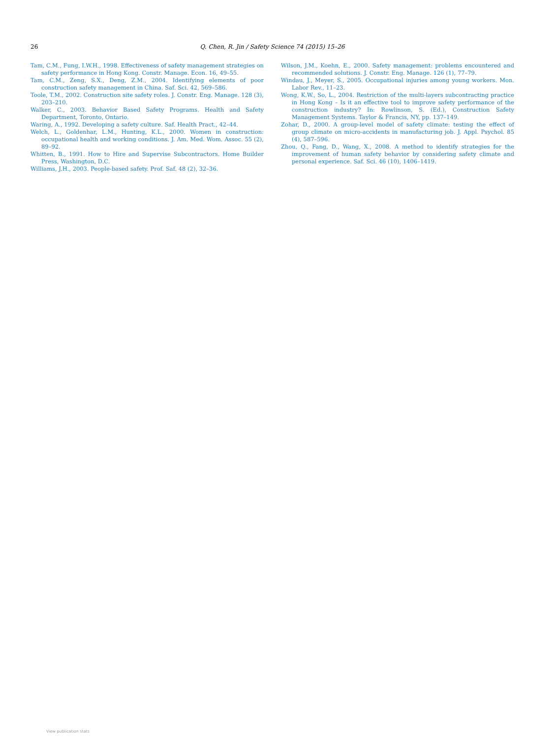26 Q. Chen, R. Jin / Safety Science 74 (2015) 15–26
Tam, C.M., Fung, I.W.H., 1998. Effectiveness of safety management strategies on safety performance in Hong Kong. Constr. Manage. Econ. 16, 49–55.
Tam, C.M., Zeng, S.X., Deng, Z.M., 2004. Identifying elements of poor construction safety management in China. Saf. Sci. 42, 569–586.
Toole, T.M., 2002. Construction site safety roles. J. Constr. Eng. Manage. 128 (3), 203–210.
Walker, C., 2003. Behavior Based Safety Programs. Health and Safety Department, Toronto, Ontario.
Waring, A., 1992. Developing a safety culture. Saf. Health Pract., 42–44.
Welch, L., Goldenhar, L.M., Hunting, K.L., 2000. Women in construction: occupational health and working conditions. J. Am. Med. Wom. Assoc. 55 (2), 89–92.
Whitten, B., 1991. How to Hire and Supervise Subcontractors. Home Builder Press, Washington, D.C.
Williams, J.H., 2003. People-based safety. Prof. Saf. 48 (2), 32–36.
Wilson, J.M., Koehn, E., 2000. Safety management: problems encountered and recommended solutions. J. Constr. Eng. Manage. 126 (1), 77–79.
Windau, J., Meyer, S., 2005. Occupational injuries among young workers. Mon. Labor Rev., 11–23.
Wong, K.W., So, L., 2004. Restriction of the multi-layers subcontracting practice in Hong Kong – Is it an effective tool to improve safety performance of the construction industry? In: Rowlinson, S. (Ed.), Construction Safety Management Systems. Taylor & Francis, NY, pp. 137–149.
Zohar, D., 2000. A group-level model of safety climate: testing the effect of group climate on micro-accidents in manufacturing job. J. Appl. Psychol. 85 (4), 587–596.
Zhou, Q., Fang, D., Wang, X., 2008. A method to identify strategies for the improvement of human safety behavior by considering safety climate and personal experience. Saf. Sci. 46 (10), 1406–1419.
View publication stats